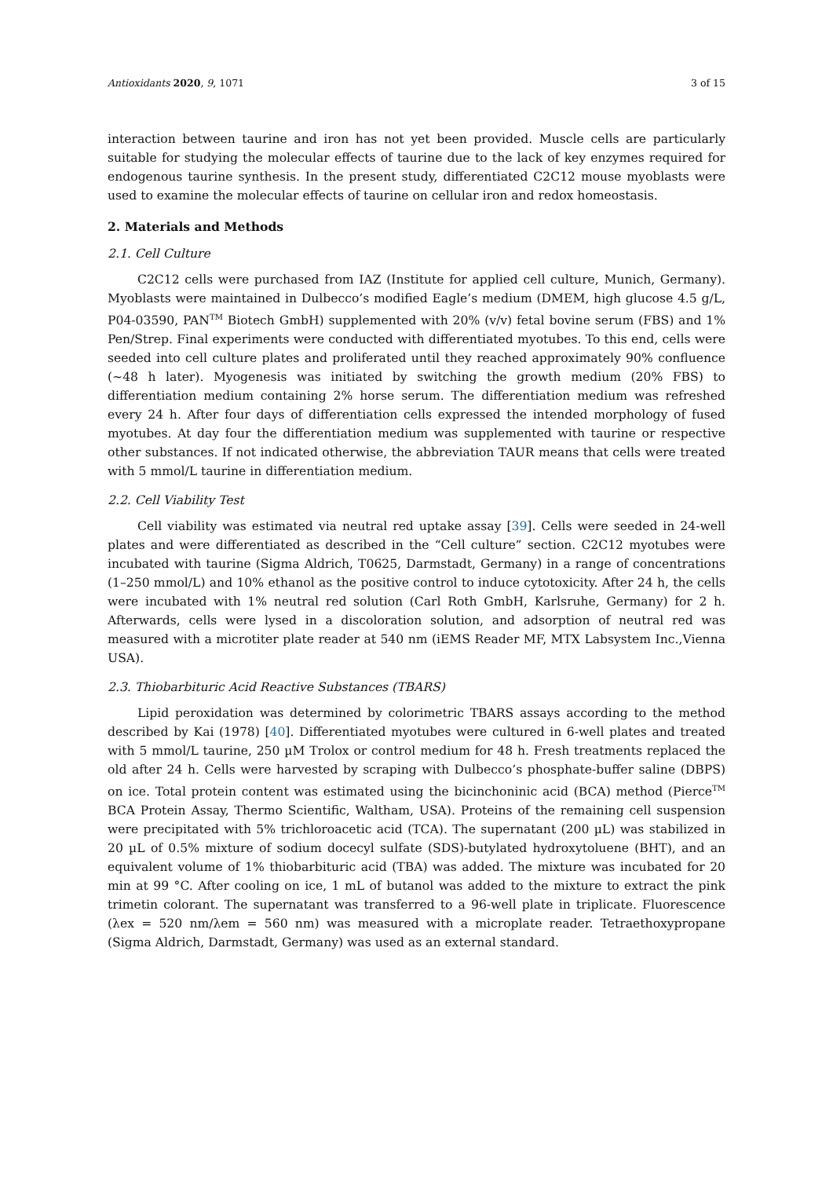Antioxidants 2020, 9, 1071 3 of 15
interaction between taurine and iron has not yet been provided. Muscle cells are particularly suitable for studying the molecular effects of taurine due to the lack of key enzymes required for endogenous taurine synthesis. In the present study, differentiated C2C12 mouse myoblasts were used to examine the molecular effects of taurine on cellular iron and redox homeostasis.
2. Materials and Methods
2.1. Cell Culture
C2C12 cells were purchased from IAZ (Institute for applied cell culture, Munich, Germany). Myoblasts were maintained in Dulbecco’s modified Eagle’s medium (DMEM, high glucose 4.5 g/L, P04-03590, PAN<sup>TM</sup> Biotech GmbH) supplemented with 20% (v/v) fetal bovine serum (FBS) and 1% Pen/Strep. Final experiments were conducted with differentiated myotubes. To this end, cells were seeded into cell culture plates and proliferated until they reached approximately 90% confluence (~48 h later). Myogenesis was initiated by switching the growth medium (20% FBS) to differentiation medium containing 2% horse serum. The differentiation medium was refreshed every 24 h. After four days of differentiation cells expressed the intended morphology of fused myotubes. At day four the differentiation medium was supplemented with taurine or respective other substances. If not indicated otherwise, the abbreviation TAUR means that cells were treated with 5 mmol/L taurine in differentiation medium.
2.2. Cell Viability Test
Cell viability was estimated via neutral red uptake assay [39]. Cells were seeded in 24-well plates and were differentiated as described in the “Cell culture” section. C2C12 myotubes were incubated with taurine (Sigma Aldrich, T0625, Darmstadt, Germany) in a range of concentrations (1–250 mmol/L) and 10% ethanol as the positive control to induce cytotoxicity. After 24 h, the cells were incubated with 1% neutral red solution (Carl Roth GmbH, Karlsruhe, Germany) for 2 h. Afterwards, cells were lysed in a discoloration solution, and adsorption of neutral red was measured with a microtiter plate reader at 540 nm (iEMS Reader MF, MTX Labsystem Inc.,Vienna USA).
2.3. Thiobarbituric Acid Reactive Substances (TBARS)
Lipid peroxidation was determined by colorimetric TBARS assays according to the method described by Kai (1978) [40]. Differentiated myotubes were cultured in 6-well plates and treated with 5 mmol/L taurine, 250 µM Trolox or control medium for 48 h. Fresh treatments replaced the old after 24 h. Cells were harvested by scraping with Dulbecco’s phosphate-buffer saline (DBPS) on ice. Total protein content was estimated using the bicinchoninic acid (BCA) method (Pierce<sup>TM</sup> BCA Protein Assay, Thermo Scientific, Waltham, USA). Proteins of the remaining cell suspension were precipitated with 5% trichloroacetic acid (TCA). The supernatant (200 µL) was stabilized in 20 µL of 0.5% mixture of sodium docecyl sulfate (SDS)-butylated hydroxytoluene (BHT), and an equivalent volume of 1% thiobarbituric acid (TBA) was added. The mixture was incubated for 20 min at 99 °C. After cooling on ice, 1 mL of butanol was added to the mixture to extract the pink trimetin colorant. The supernatant was transferred to a 96-well plate in triplicate. Fluorescence (λex = 520 nm/λem = 560 nm) was measured with a microplate reader. Tetraethoxypropane (Sigma Aldrich, Darmstadt, Germany) was used as an external standard.